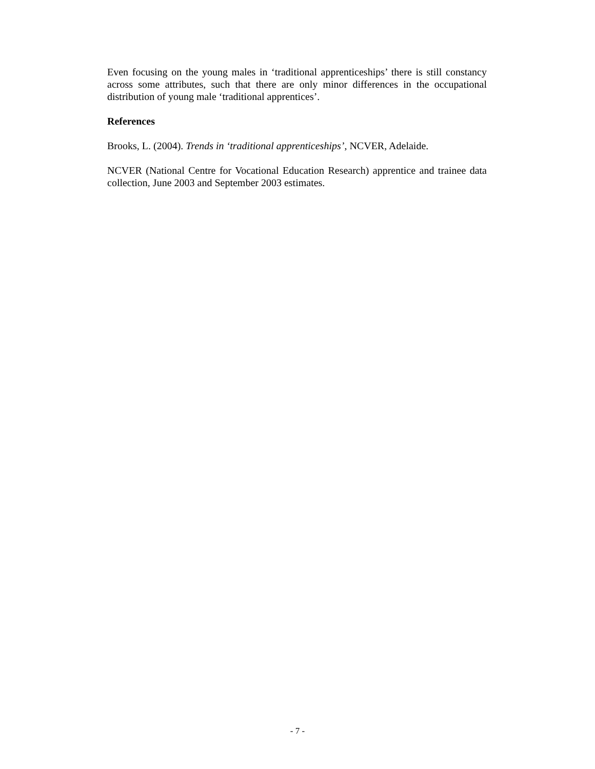Even focusing on the young males in ‘traditional apprenticeships’ there is still constancy across some attributes, such that there are only minor differences in the occupational distribution of young male ‘traditional apprentices’.
References
Brooks, L. (2004). Trends in ‘traditional apprenticeships’, NCVER, Adelaide.
NCVER (National Centre for Vocational Education Research) apprentice and trainee data collection, June 2003 and September 2003 estimates.
- 7 -